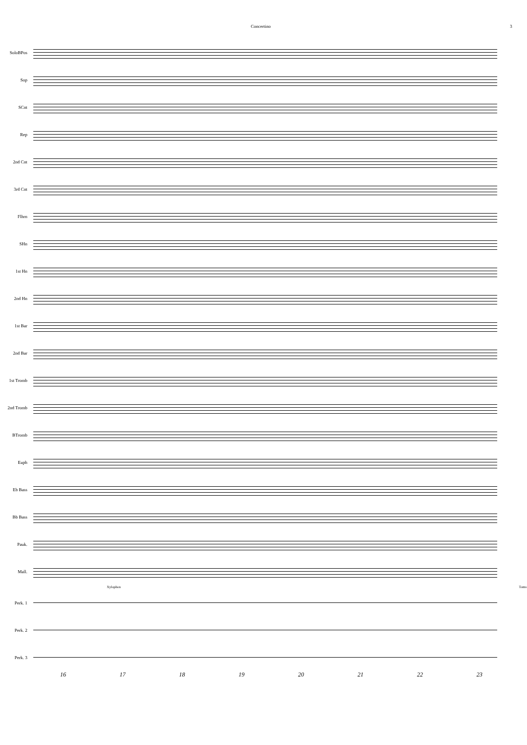Concertino 3
SoloBPos
Sop
SCnt
Rep
2nd Cnt
3rd Cnt
Flhrn
SHn
1st Hn
2nd Hn
1st Bar
2nd Bar
1st Tromb
2nd Tromb
BTromb
Euph
Eb Bass
Bb Bass
Pauk.
Mall.
Xylophon Toms
Perk. 1
Perk. 2
Perk. 3
16 17 18 19 20 21 22 23